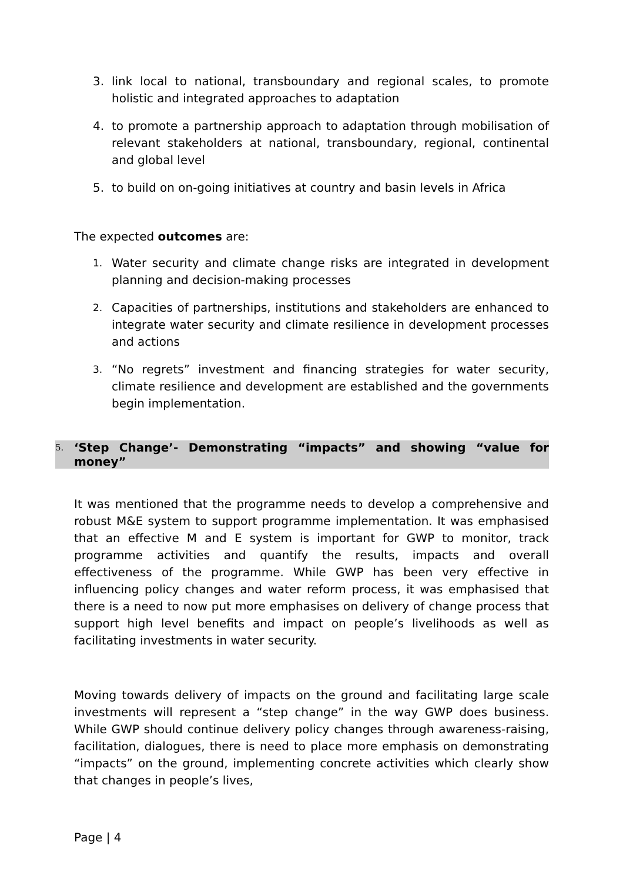3. link local to national, transboundary and regional scales, to promote holistic and integrated approaches to adaptation
4. to promote a partnership approach to adaptation through mobilisation of relevant stakeholders at national, transboundary, regional, continental and global level
5. to build on on-going initiatives at country and basin levels in Africa
The expected outcomes are:
1. Water security and climate change risks are integrated in development planning and decision-making processes
2. Capacities of partnerships, institutions and stakeholders are enhanced to integrate water security and climate resilience in development processes and actions
3. “No regrets” investment and financing strategies for water security, climate resilience and development are established and the governments begin implementation.
5. ‘Step Change’- Demonstrating “impacts” and showing “value for money”
It was mentioned that the programme needs to develop a comprehensive and robust M&E system to support programme implementation. It was emphasised that an effective M and E system is important for GWP to monitor, track programme activities and quantify the results, impacts and overall effectiveness of the programme. While GWP has been very effective in influencing policy changes and water reform process, it was emphasised that there is a need to now put more emphasises on delivery of change process that support high level benefits and impact on people’s livelihoods as well as facilitating investments in water security.
Moving towards delivery of impacts on the ground and facilitating large scale investments will represent a “step change” in the way GWP does business. While GWP should continue delivery policy changes through awareness-raising, facilitation, dialogues, there is need to place more emphasis on demonstrating “impacts” on the ground, implementing concrete activities which clearly show that changes in people’s lives,
Page | 4